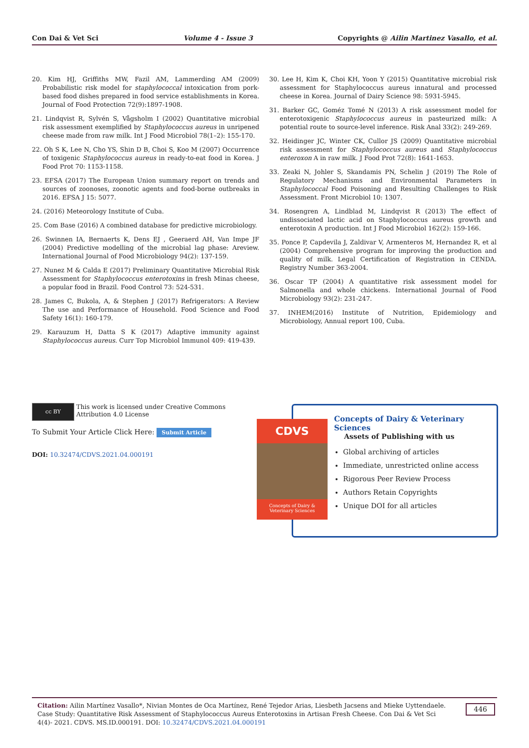Con Dai & Vet Sci Volume 4 - Issue 3 Copyrights @ Ailin Martinez Vasallo, et al.
20. Kim HJ, Griffiths MW, Fazil AM, Lammerding AM (2009) Probabilistic risk model for staphylococcal intoxication from pork-based food dishes prepared in food service establishments in Korea. Journal of Food Protection 72(9):1897-1908.
21. Lindqvist R, Sylvén S, Vågsholm I (2002) Quantitative microbial risk assessment exemplified by Staphylococcus aureus in unripened cheese made from raw milk. Int J Food Microbiol 78(1–2): 155-170.
22. Oh S K, Lee N, Cho YS, Shin D B, Choi S, Koo M (2007) Occurrence of toxigenic Staphylococcus aureus in ready-to-eat food in Korea. J Food Prot 70: 1153-1158.
23. EFSA (2017) The European Union summary report on trends and sources of zoonoses, zoonotic agents and food-borne outbreaks in 2016. EFSA J 15: 5077.
24. (2016) Meteorology Institute of Cuba.
25. Com Base (2016) A combined database for predictive microbiology.
26. Swinnen IA, Bernaerts K, Dens EJ , Geeraerd AH, Van Impe JF (2004) Predictive modelling of the microbial lag phase: Areview. International Journal of Food Microbiology 94(2): 137-159.
27. Nunez M & Calda E (2017) Preliminary Quantitative Microbial Risk Assessment for Staphylococcus enterotoxins in fresh Minas cheese, a popular food in Brazil. Food Control 73: 524-531.
28. James C, Bukola, A, & Stephen J (2017) Refrigerators: A Review The use and Performance of Household. Food Science and Food Safety 16(1): 160-179.
29. Karauzum H, Datta S K (2017) Adaptive immunity against Staphylococcus aureus. Curr Top Microbiol Immunol 409: 419-439.
30. Lee H, Kim K, Choi KH, Yoon Y (2015) Quantitative microbial risk assessment for Staphylococcus aureus innatural and processed cheese in Korea. Journal of Dairy Science 98: 5931-5945.
31. Barker GC, Goméz Tomé N (2013) A risk assessment model for enterotoxigenic Staphylococcus aureus in pasteurized milk: A potential route to source-level inference. Risk Anal 33(2): 249-269.
32. Heidinger JC, Winter CK, Cullor JS (2009) Quantitative microbial risk assessment for Staphylococcus aureus and Staphylococcus enteroxon A in raw milk. J Food Prot 72(8): 1641-1653.
33. Zeaki N, Johler S, Skandamis PN, Schelin J (2019) The Role of Regulatory Mechanisms and Environmental Parameters in Staphylococcal Food Poisoning and Resulting Challenges to Risk Assessment. Front Microbiol 10: 1307.
34. Rosengren A, Lindblad M, Lindqvist R (2013) The effect of undissociated lactic acid on Staphylococcus aureus growth and enterotoxin A production. Int J Food Microbiol 162(2): 159-166.
35. Ponce P, Capdevila J, Zaldivar V, Armenteros M, Hernandez R, et al (2004) Comprehensive program for improving the production and quality of milk. Legal Certification of Registration in CENDA. Registry Number 363-2004.
36. Oscar TP (2004) A quantitative risk assessment model for Salmonella and whole chickens. International Journal of Food Microbiology 93(2): 231-247.
37. INHEM(2016) Institute of Nutrition, Epidemiology and Microbiology, Annual report 100, Cuba.
cc BY
This work is licensed under Creative Commons Attribution 4.0 License
To Submit Your Article Click Here: Submit Article
DOI: 10.32474/CDVS.2021.04.000191
Concepts of Dairy & Veterinary Sciences
Assets of Publishing with us
Global archiving of articles
Immediate, unrestricted online access
Rigorous Peer Review Process
Authors Retain Copyrights
Unique DOI for all articles
CDVS
Concepts of Dairy & Veterinary Sciences
Citation: Ailin Martínez Vasallo*, Nivian Montes de Oca Martínez, René Tejedor Arias, Liesbeth Jacsens and Mieke Uyttendaele. Case Study: Quantitative Risk Assessment of Staphylococcus Aureus Enterotoxins in Artisan Fresh Cheese. Con Dai & Vet Sci 4(4)- 2021. CDVS. MS.ID.000191. DOI: 10.32474/CDVS.2021.04.000191 446